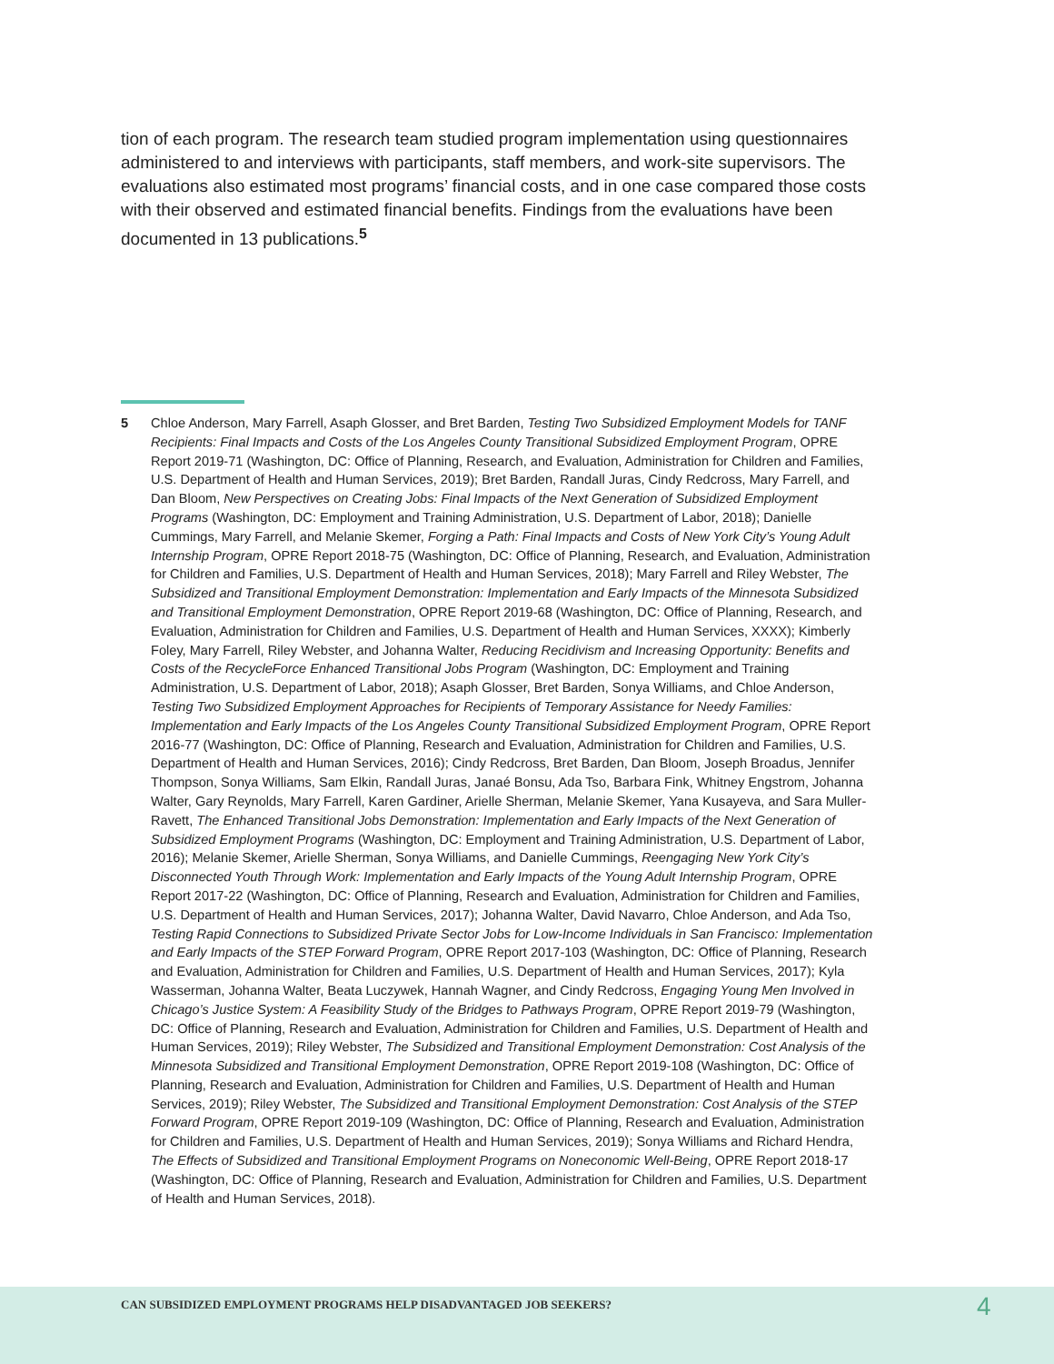tion of each program. The research team studied program implementation using questionnaires administered to and interviews with participants, staff members, and work-site supervisors. The evaluations also estimated most programs’ financial costs, and in one case compared those costs with their observed and estimated financial benefits. Findings from the evaluations have been documented in 13 publications.<sup>5</sup>
5 Chloe Anderson, Mary Farrell, Asaph Glosser, and Bret Barden, Testing Two Subsidized Employment Models for TANF Recipients: Final Impacts and Costs of the Los Angeles County Transitional Subsidized Employment Program, OPRE Report 2019-71 (Washington, DC: Office of Planning, Research, and Evaluation, Administration for Children and Families, U.S. Department of Health and Human Services, 2019); Bret Barden, Randall Juras, Cindy Redcross, Mary Farrell, and Dan Bloom, New Perspectives on Creating Jobs: Final Impacts of the Next Generation of Subsidized Employment Programs (Washington, DC: Employment and Training Administration, U.S. Department of Labor, 2018); Danielle Cummings, Mary Farrell, and Melanie Skemer, Forging a Path: Final Impacts and Costs of New York City’s Young Adult Internship Program, OPRE Report 2018-75 (Washington, DC: Office of Planning, Research, and Evaluation, Administration for Children and Families, U.S. Department of Health and Human Services, 2018); Mary Farrell and Riley Webster, The Subsidized and Transitional Employment Demonstration: Implementation and Early Impacts of the Minnesota Subsidized and Transitional Employment Demonstration, OPRE Report 2019-68 (Washington, DC: Office of Planning, Research, and Evaluation, Administration for Children and Families, U.S. Department of Health and Human Services, XXXX); Kimberly Foley, Mary Farrell, Riley Webster, and Johanna Walter, Reducing Recidivism and Increasing Opportunity: Benefits and Costs of the RecycleForce Enhanced Transitional Jobs Program (Washington, DC: Employment and Training Administration, U.S. Department of Labor, 2018); Asaph Glosser, Bret Barden, Sonya Williams, and Chloe Anderson, Testing Two Subsidized Employment Approaches for Recipients of Temporary Assistance for Needy Families: Implementation and Early Impacts of the Los Angeles County Transitional Subsidized Employment Program, OPRE Report 2016-77 (Washington, DC: Office of Planning, Research and Evaluation, Administration for Children and Families, U.S. Department of Health and Human Services, 2016); Cindy Redcross, Bret Barden, Dan Bloom, Joseph Broadus, Jennifer Thompson, Sonya Williams, Sam Elkin, Randall Juras, Janaé Bonsu, Ada Tso, Barbara Fink, Whitney Engstrom, Johanna Walter, Gary Reynolds, Mary Farrell, Karen Gardiner, Arielle Sherman, Melanie Skemer, Yana Kusayeva, and Sara Muller-Ravett, The Enhanced Transitional Jobs Demonstration: Implementation and Early Impacts of the Next Generation of Subsidized Employment Programs (Washington, DC: Employment and Training Administration, U.S. Department of Labor, 2016); Melanie Skemer, Arielle Sherman, Sonya Williams, and Danielle Cummings, Reengaging New York City’s Disconnected Youth Through Work: Implementation and Early Impacts of the Young Adult Internship Program, OPRE Report 2017-22 (Washington, DC: Office of Planning, Research and Evaluation, Administration for Children and Families, U.S. Department of Health and Human Services, 2017); Johanna Walter, David Navarro, Chloe Anderson, and Ada Tso, Testing Rapid Connections to Subsidized Private Sector Jobs for Low-Income Individuals in San Francisco: Implementation and Early Impacts of the STEP Forward Program, OPRE Report 2017-103 (Washington, DC: Office of Planning, Research and Evaluation, Administration for Children and Families, U.S. Department of Health and Human Services, 2017); Kyla Wasserman, Johanna Walter, Beata Luczywek, Hannah Wagner, and Cindy Redcross, Engaging Young Men Involved in Chicago’s Justice System: A Feasibility Study of the Bridges to Pathways Program, OPRE Report 2019-79 (Washington, DC: Office of Planning, Research and Evaluation, Administration for Children and Families, U.S. Department of Health and Human Services, 2019); Riley Webster, The Subsidized and Transitional Employment Demonstration: Cost Analysis of the Minnesota Subsidized and Transitional Employment Demonstration, OPRE Report 2019-108 (Washington, DC: Office of Planning, Research and Evaluation, Administration for Children and Families, U.S. Department of Health and Human Services, 2019); Riley Webster, The Subsidized and Transitional Employment Demonstration: Cost Analysis of the STEP Forward Program, OPRE Report 2019-109 (Washington, DC: Office of Planning, Research and Evaluation, Administration for Children and Families, U.S. Department of Health and Human Services, 2019); Sonya Williams and Richard Hendra, The Effects of Subsidized and Transitional Employment Programs on Noneconomic Well-Being, OPRE Report 2018-17 (Washington, DC: Office of Planning, Research and Evaluation, Administration for Children and Families, U.S. Department of Health and Human Services, 2018).
CAN SUBSIDIZED EMPLOYMENT PROGRAMS HELP DISADVANTAGED JOB SEEKERS? 4